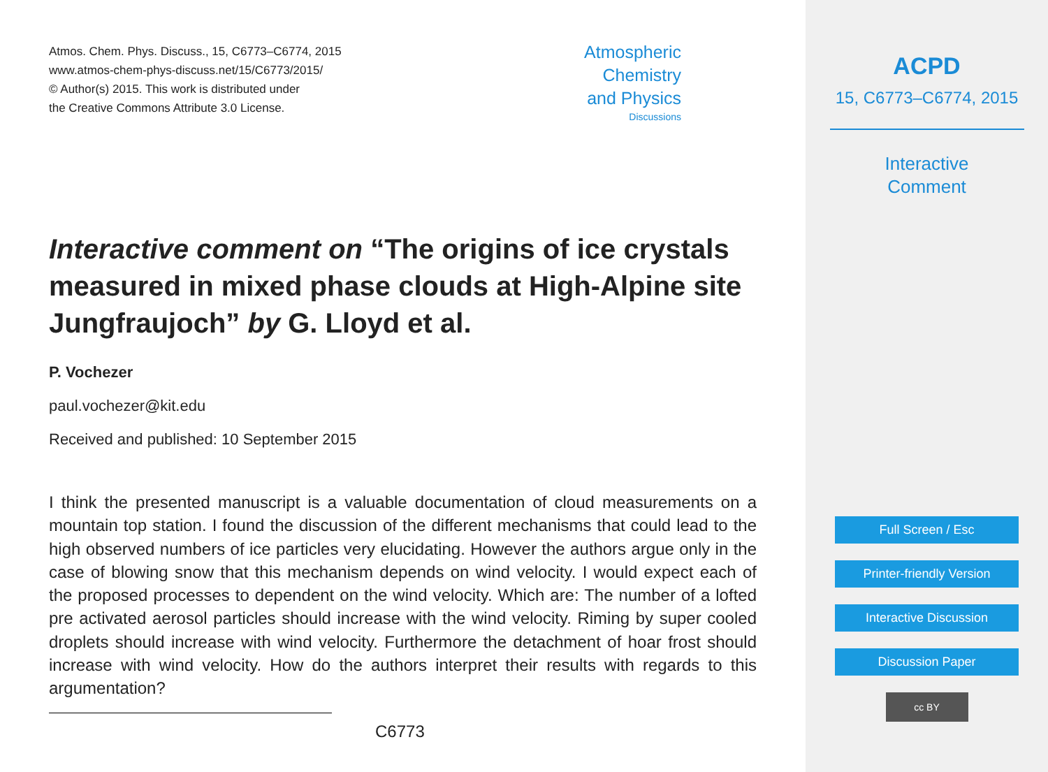Atmos. Chem. Phys. Discuss., 15, C6773–C6774, 2015
www.atmos-chem-phys-discuss.net/15/C6773/2015/
© Author(s) 2015. This work is distributed under
the Creative Commons Attribute 3.0 License.
Atmospheric
Chemistry
and Physics
Discussions
Interactive comment on “The origins of ice crystals measured in mixed phase clouds at High-Alpine site Jungfraujoch” by G. Lloyd et al.
P. Vochezer
paul.vochezer@kit.edu
Received and published: 10 September 2015
I think the presented manuscript is a valuable documentation of cloud measurements on a mountain top station. I found the discussion of the different mechanisms that could lead to the high observed numbers of ice particles very elucidating. However the authors argue only in the case of blowing snow that this mechanism depends on wind velocity. I would expect each of the proposed processes to dependent on the wind velocity. Which are: The number of a lofted pre activated aerosol particles should increase with the wind velocity. Riming by super cooled droplets should increase with wind velocity. Furthermore the detachment of hoar frost should increase with wind velocity. How do the authors interpret their results with regards to this argumentation?
C6773
ACPD
15, C6773–C6774, 2015
Interactive
Comment
Full Screen / Esc
Printer-friendly Version
Interactive Discussion
Discussion Paper
cc BY